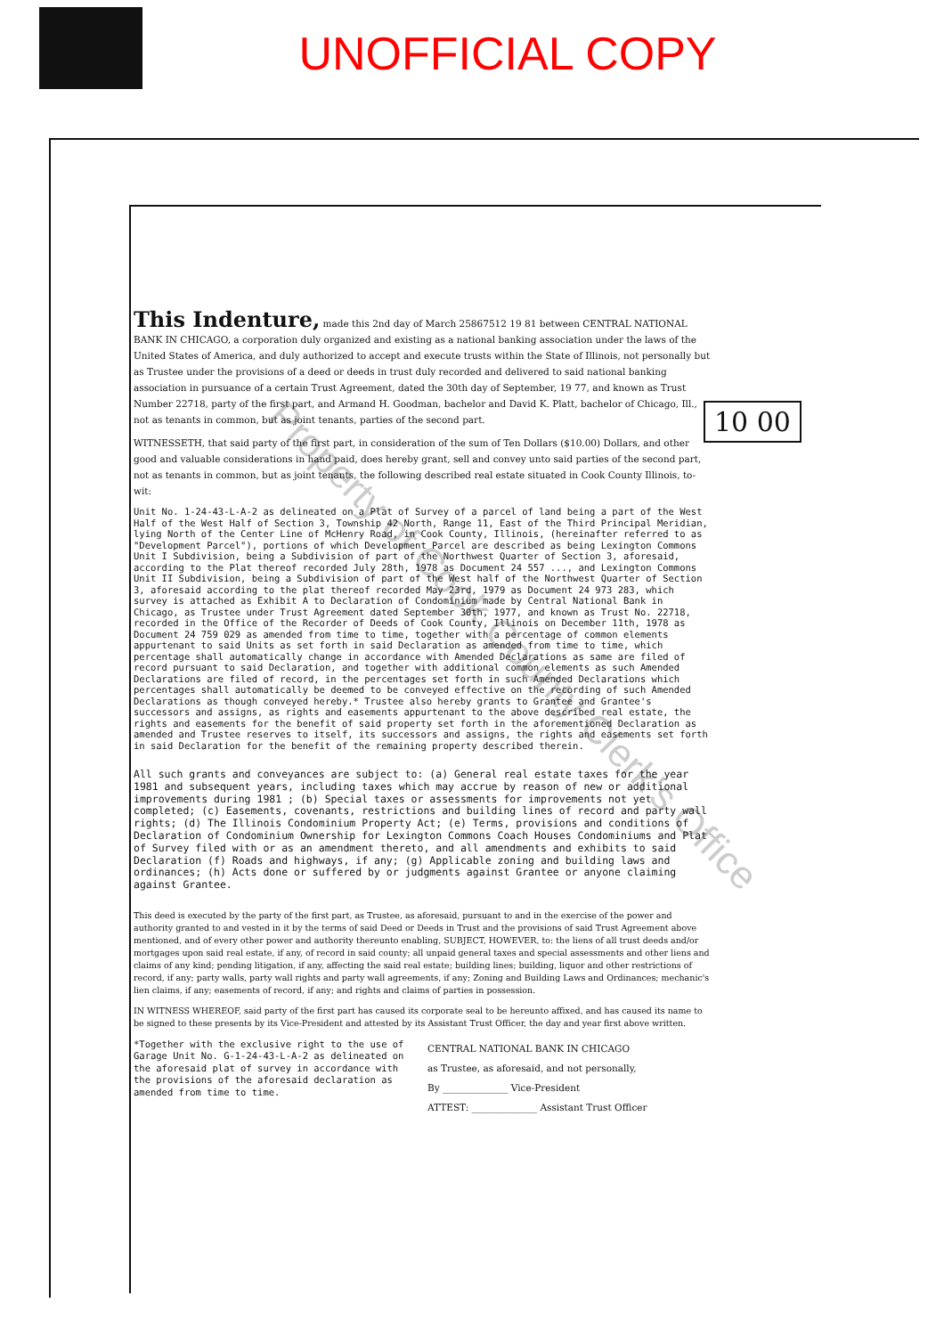Property of Cook County Clerk's Office
UNOFFICIAL COPY
10 00
This Indenture, made this 2nd day of March 25867512 19 81 between CENTRAL NATIONAL BANK IN CHICAGO, a corporation duly organized and existing as a national banking association under the laws of the United States of America, and duly authorized to accept and execute trusts within the State of Illinois, not personally but as Trustee under the provisions of a deed or deeds in trust duly recorded and delivered to said national banking association in pursuance of a certain Trust Agreement, dated the 30th day of September, 19 77, and known as Trust Number 22718, party of the first part, and Armand H. Goodman, bachelor and David K. Platt, bachelor of Chicago, Ill., not as tenants in common, but as joint tenants, parties of the second part.
WITNESSETH, that said party of the first part, in consideration of the sum of Ten Dollars ($10.00) Dollars, and other good and valuable considerations in hand paid, does hereby grant, sell and convey unto said parties of the second part, not as tenants in common, but as joint tenants, the following described real estate situated in Cook County Illinois, to-wit:
Unit No. 1-24-43-L-A-2 as delineated on a Plat of Survey of a parcel of land being a part of the West Half of the West Half of Section 3, Township 42 North, Range 11, East of the Third Principal Meridian, lying North of the Center Line of McHenry Road, in Cook County, Illinois, (hereinafter referred to as "Development Parcel"), portions of which Development Parcel are described as being Lexington Commons Unit I Subdivision, being a Subdivision of part of the Northwest Quarter of Section 3, aforesaid, according to the Plat thereof recorded July 28th, 1978 as Document 24 557 ..., and Lexington Commons Unit II Subdivision, being a Subdivision of part of the West half of the Northwest Quarter of Section 3, aforesaid according to the plat thereof recorded May 23rd, 1979 as Document 24 973 283, which survey is attached as Exhibit A to Declaration of Condominium made by Central National Bank in Chicago, as Trustee under Trust Agreement dated September 30th, 1977, and known as Trust No. 22718, recorded in the Office of the Recorder of Deeds of Cook County, Illinois on December 11th, 1978 as Document 24 759 029 as amended from time to time, together with a percentage of common elements appurtenant to said Units as set forth in said Declaration as amended from time to time, which percentage shall automatically change in accordance with Amended Declarations as same are filed of record pursuant to said Declaration, and together with additional common elements as such Amended Declarations are filed of record, in the percentages set forth in such Amended Declarations which percentages shall automatically be deemed to be conveyed effective on the recording of such Amended Declarations as though conveyed hereby.* Trustee also hereby grants to Grantee and Grantee's successors and assigns, as rights and easements appurtenant to the above described real estate, the rights and easements for the benefit of said property set forth in the aforementioned Declaration as amended and Trustee reserves to itself, its successors and assigns, the rights and easements set forth in said Declaration for the benefit of the remaining property described therein.
All such grants and conveyances are subject to: (a) General real estate taxes for the year 1981 and subsequent years, including taxes which may accrue by reason of new or additional improvements during 1981 ; (b) Special taxes or assessments for improvements not yet completed; (c) Easements, covenants, restrictions and building lines of record and party wall rights; (d) The Illinois Condominium Property Act; (e) Terms, provisions and conditions of Declaration of Condominium Ownership for Lexington Commons Coach Houses Condominiums and Plat of Survey filed with or as an amendment thereto, and all amendments and exhibits to said Declaration (f) Roads and highways, if any; (g) Applicable zoning and building laws and ordinances; (h) Acts done or suffered by or judgments against Grantee or anyone claiming against Grantee.
This deed is executed by the party of the first part, as Trustee, as aforesaid, pursuant to and in the exercise of the power and authority granted to and vested in it by the terms of said Deed or Deeds in Trust and the provisions of said Trust Agreement above mentioned, and of every other power and authority thereunto enabling, SUBJECT, HOWEVER, to: the liens of all trust deeds and/or mortgages upon said real estate, if any, of record in said county; all unpaid general taxes and special assessments and other liens and claims of any kind; pending litigation, if any, affecting the said real estate; building lines; building, liquor and other restrictions of record, if any; party walls, party wall rights and party wall agreements, if any; Zoning and Building Laws and Ordinances; mechanic's lien claims, if any; easements of record, if any; and rights and claims of parties in possession.
IN WITNESS WHEREOF, said party of the first part has caused its corporate seal to be hereunto affixed, and has caused its name to be signed to these presents by its Vice-President and attested by its Assistant Trust Officer, the day and year first above written.
*Together with the exclusive right to the use of Garage Unit No. G-1-24-43-L-A-2 as delineated on the aforesaid plat of survey in accordance with the provisions of the aforesaid declaration as amended from time to time.
CENTRAL NATIONAL BANK IN CHICAGO
as Trustee, as aforesaid, and not personally,
By ______________ Vice-President
ATTEST: ______________ Assistant Trust Officer